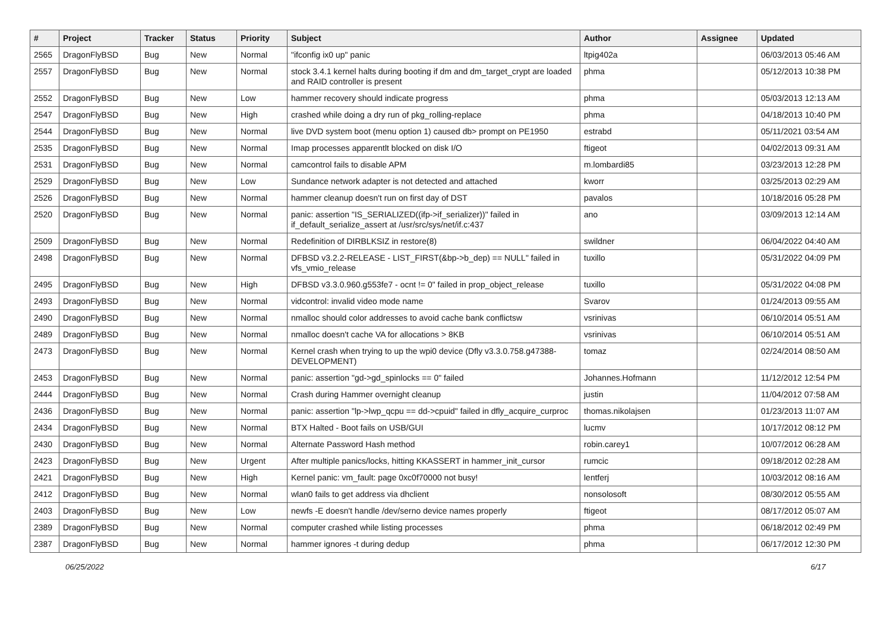| # | Project | Tracker | Status | Priority | Subject | Author | Assignee | Updated |
| --- | --- | --- | --- | --- | --- | --- | --- | --- |
| 2565 | DragonFlyBSD | Bug | New | Normal | "ifconfig ix0 up" panic | ltpig402a | | 06/03/2013 05:46 AM |
| 2557 | DragonFlyBSD | Bug | New | Normal | stock 3.4.1 kernel halts during booting if dm and dm_target_crypt are loaded and RAID controller is present | phma | | 05/12/2013 10:38 PM |
| 2552 | DragonFlyBSD | Bug | New | Low | hammer recovery should indicate progress | phma | | 05/03/2013 12:13 AM |
| 2547 | DragonFlyBSD | Bug | New | High | crashed while doing a dry run of pkg_rolling-replace | phma | | 04/18/2013 10:40 PM |
| 2544 | DragonFlyBSD | Bug | New | Normal | live DVD system boot (menu option 1) caused db> prompt on PE1950 | estrabd | | 05/11/2021 03:54 AM |
| 2535 | DragonFlyBSD | Bug | New | Normal | Imap processes apparentlt blocked on disk I/O | ftigeot | | 04/02/2013 09:31 AM |
| 2531 | DragonFlyBSD | Bug | New | Normal | camcontrol fails to disable APM | m.lombardi85 | | 03/23/2013 12:28 PM |
| 2529 | DragonFlyBSD | Bug | New | Low | Sundance network adapter is not detected and attached | kworr | | 03/25/2013 02:29 AM |
| 2526 | DragonFlyBSD | Bug | New | Normal | hammer cleanup doesn't run on first day of DST | pavalos | | 10/18/2016 05:28 PM |
| 2520 | DragonFlyBSD | Bug | New | Normal | panic: assertion "IS_SERIALIZED((ifp->if_serializer))" failed in if_default_serialize_assert at /usr/src/sys/net/if.c:437 | ano | | 03/09/2013 12:14 AM |
| 2509 | DragonFlyBSD | Bug | New | Normal | Redefinition of DIRBLKSIZ in restore(8) | swildner | | 06/04/2022 04:40 AM |
| 2498 | DragonFlyBSD | Bug | New | Normal | DFBSD v3.2.2-RELEASE - LIST_FIRST(&bp->b_dep) == NULL" failed in vfs_vmio_release | tuxillo | | 05/31/2022 04:09 PM |
| 2495 | DragonFlyBSD | Bug | New | High | DFBSD v3.3.0.960.g553fe7 - ocnt != 0" failed in prop_object_release | tuxillo | | 05/31/2022 04:08 PM |
| 2493 | DragonFlyBSD | Bug | New | Normal | vidcontrol: invalid video mode name | Svarov | | 01/24/2013 09:55 AM |
| 2490 | DragonFlyBSD | Bug | New | Normal | nmalloc should color addresses to avoid cache bank conflictsw | vsrinivas | | 06/10/2014 05:51 AM |
| 2489 | DragonFlyBSD | Bug | New | Normal | nmalloc doesn't cache VA for allocations > 8KB | vsrinivas | | 06/10/2014 05:51 AM |
| 2473 | DragonFlyBSD | Bug | New | Normal | Kernel crash when trying to up the wpi0 device (Dfly v3.3.0.758.g47388-DEVELOPMENT) | tomaz | | 02/24/2014 08:50 AM |
| 2453 | DragonFlyBSD | Bug | New | Normal | panic: assertion "gd->gd_spinlocks == 0" failed | Johannes.Hofmann | | 11/12/2012 12:54 PM |
| 2444 | DragonFlyBSD | Bug | New | Normal | Crash during Hammer overnight cleanup | justin | | 11/04/2012 07:58 AM |
| 2436 | DragonFlyBSD | Bug | New | Normal | panic: assertion "lp->lwp_qcpu == dd->cpuid" failed in dfly_acquire_curproc | thomas.nikolajsen | | 01/23/2013 11:07 AM |
| 2434 | DragonFlyBSD | Bug | New | Normal | BTX Halted - Boot fails on USB/GUI | lucmv | | 10/17/2012 08:12 PM |
| 2430 | DragonFlyBSD | Bug | New | Normal | Alternate Password Hash method | robin.carey1 | | 10/07/2012 06:28 AM |
| 2423 | DragonFlyBSD | Bug | New | Urgent | After multiple panics/locks, hitting KKASSERT in hammer_init_cursor | rumcic | | 09/18/2012 02:28 AM |
| 2421 | DragonFlyBSD | Bug | New | High | Kernel panic: vm_fault: page 0xc0f70000 not busy! | lentferj | | 10/03/2012 08:16 AM |
| 2412 | DragonFlyBSD | Bug | New | Normal | wlan0 fails to get address via dhclient | nonsolosoft | | 08/30/2012 05:55 AM |
| 2403 | DragonFlyBSD | Bug | New | Low | newfs -E doesn't handle /dev/serno device names properly | ftigeot | | 08/17/2012 05:07 AM |
| 2389 | DragonFlyBSD | Bug | New | Normal | computer crashed while listing processes | phma | | 06/18/2012 02:49 PM |
| 2387 | DragonFlyBSD | Bug | New | Normal | hammer ignores -t during dedup | phma | | 06/17/2012 12:30 PM |
06/25/2022 6/17